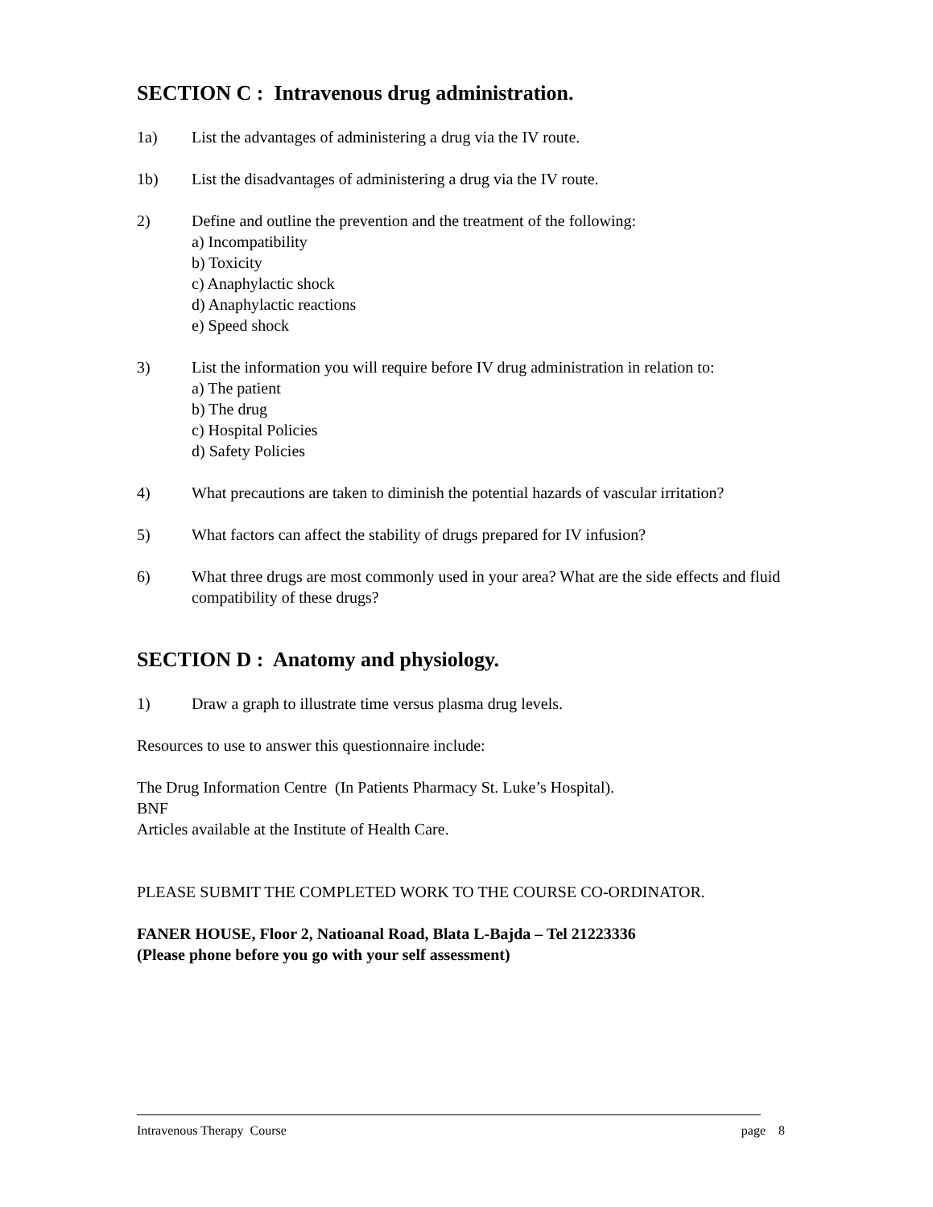SECTION C : Intravenous drug administration.
1a) List the advantages of administering a drug via the IV route.
1b) List the disadvantages of administering a drug via the IV route.
2) Define and outline the prevention and the treatment of the following:
a) Incompatibility
b) Toxicity
c) Anaphylactic shock
d) Anaphylactic reactions
e) Speed shock
3) List the information you will require before IV drug administration in relation to:
a) The patient
b) The drug
c) Hospital Policies
d) Safety Policies
4) What precautions are taken to diminish the potential hazards of vascular irritation?
5) What factors can affect the stability of drugs prepared for IV infusion?
6) What three drugs are most commonly used in your area? What are the side effects and fluid compatibility of these drugs?
SECTION D : Anatomy and physiology.
1) Draw a graph to illustrate time versus plasma drug levels.
Resources to use to answer this questionnaire include:
The Drug Information Centre (In Patients Pharmacy St. Luke’s Hospital).
BNF
Articles available at the Institute of Health Care.
PLEASE SUBMIT THE COMPLETED WORK TO THE COURSE CO-ORDINATOR.
FANER HOUSE, Floor 2, Natioanal Road, Blata L-Bajda – Tel 21223336
(Please phone before you go with your self assessment)
Intravenous Therapy Course page 8